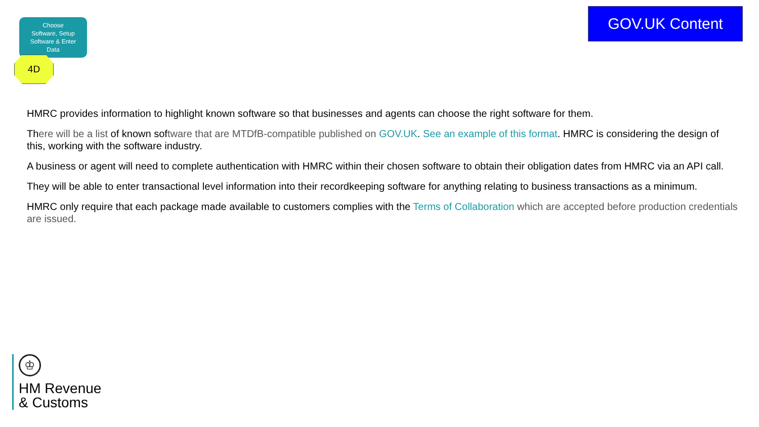Choose
Software, Setup
Software & Enter
Data
4D
GOV.UK Content
HMRC provides information to highlight known software so that businesses and agents can choose the right software for them.
There will be a list of known software that are MTDfB-compatible published on GOV.UK. See an example of this format. HMRC is considering the design of this, working with the software industry.
A business or agent will need to complete authentication with HMRC within their chosen software to obtain their obligation dates from HMRC via an API call.
They will be able to enter transactional level information into their recordkeeping software for anything relating to business transactions as a minimum.
HMRC only require that each package made available to customers complies with the Terms of Collaboration which are accepted before production credentials are issued.
♔
HM Revenue
& Customs